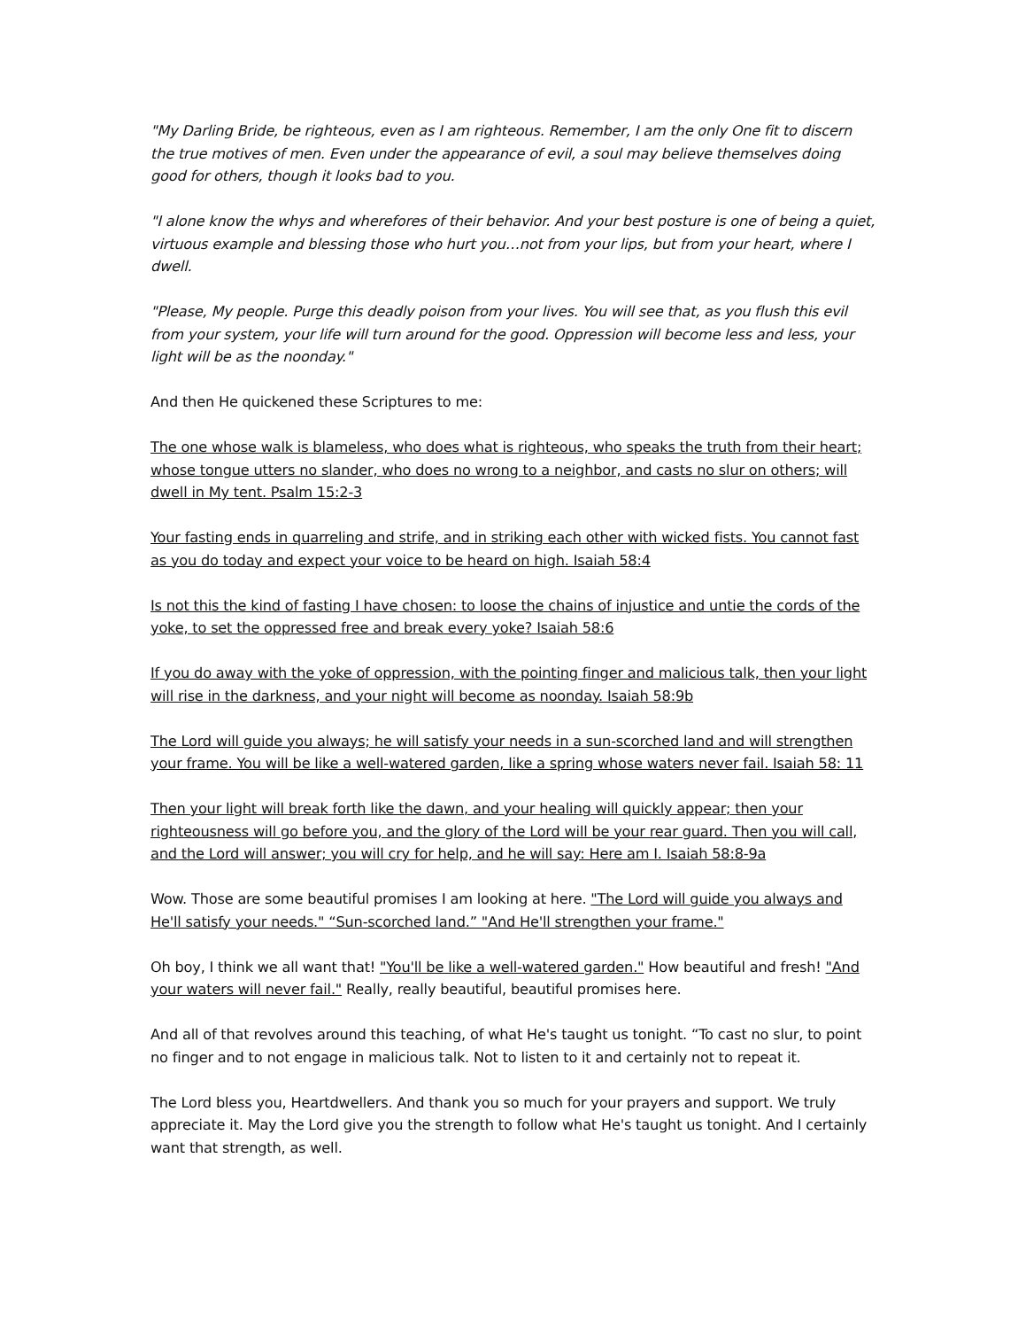"My Darling Bride, be righteous, even as I am righteous. Remember, I am the only One fit to discern the true motives of men. Even under the appearance of evil, a soul may believe themselves doing good for others, though it looks bad to you.
"I alone know the whys and wherefores of their behavior. And your best posture is one of being a quiet, virtuous example and blessing those who hurt you…not from your lips, but from your heart, where I dwell.
"Please, My people. Purge this deadly poison from your lives. You will see that, as you flush this evil from your system, your life will turn around for the good. Oppression will become less and less, your light will be as the noonday."
And then He quickened these Scriptures to me:
The one whose walk is blameless, who does what is righteous, who speaks the truth from their heart; whose tongue utters no slander, who does no wrong to a neighbor, and casts no slur on others; will dwell in My tent. Psalm 15:2-3
Your fasting ends in quarreling and strife, and in striking each other with wicked fists. You cannot fast as you do today and expect your voice to be heard on high. Isaiah 58:4
Is not this the kind of fasting I have chosen: to loose the chains of injustice and untie the cords of the yoke, to set the oppressed free and break every yoke? Isaiah 58:6
If you do away with the yoke of oppression, with the pointing finger and malicious talk, then your light will rise in the darkness, and your night will become as noonday. Isaiah 58:9b
The Lord will guide you always; he will satisfy your needs in a sun-scorched land and will strengthen your frame. You will be like a well-watered garden, like a spring whose waters never fail. Isaiah 58: 11
Then your light will break forth like the dawn, and your healing will quickly appear; then your righteousness will go before you, and the glory of the Lord will be your rear guard. Then you will call, and the Lord will answer; you will cry for help, and he will say: Here am I. Isaiah 58:8-9a
Wow. Those are some beautiful promises I am looking at here. "The Lord will guide you always and He'll satisfy your needs." “Sun-scorched land.” "And He'll strengthen your frame."
Oh boy, I think we all want that! "You'll be like a well-watered garden." How beautiful and fresh! "And your waters will never fail." Really, really beautiful, beautiful promises here.
And all of that revolves around this teaching, of what He's taught us tonight. “To cast no slur, to point no finger and to not engage in malicious talk. Not to listen to it and certainly not to repeat it.
The Lord bless you, Heartdwellers. And thank you so much for your prayers and support. We truly appreciate it. May the Lord give you the strength to follow what He's taught us tonight. And I certainly want that strength, as well.